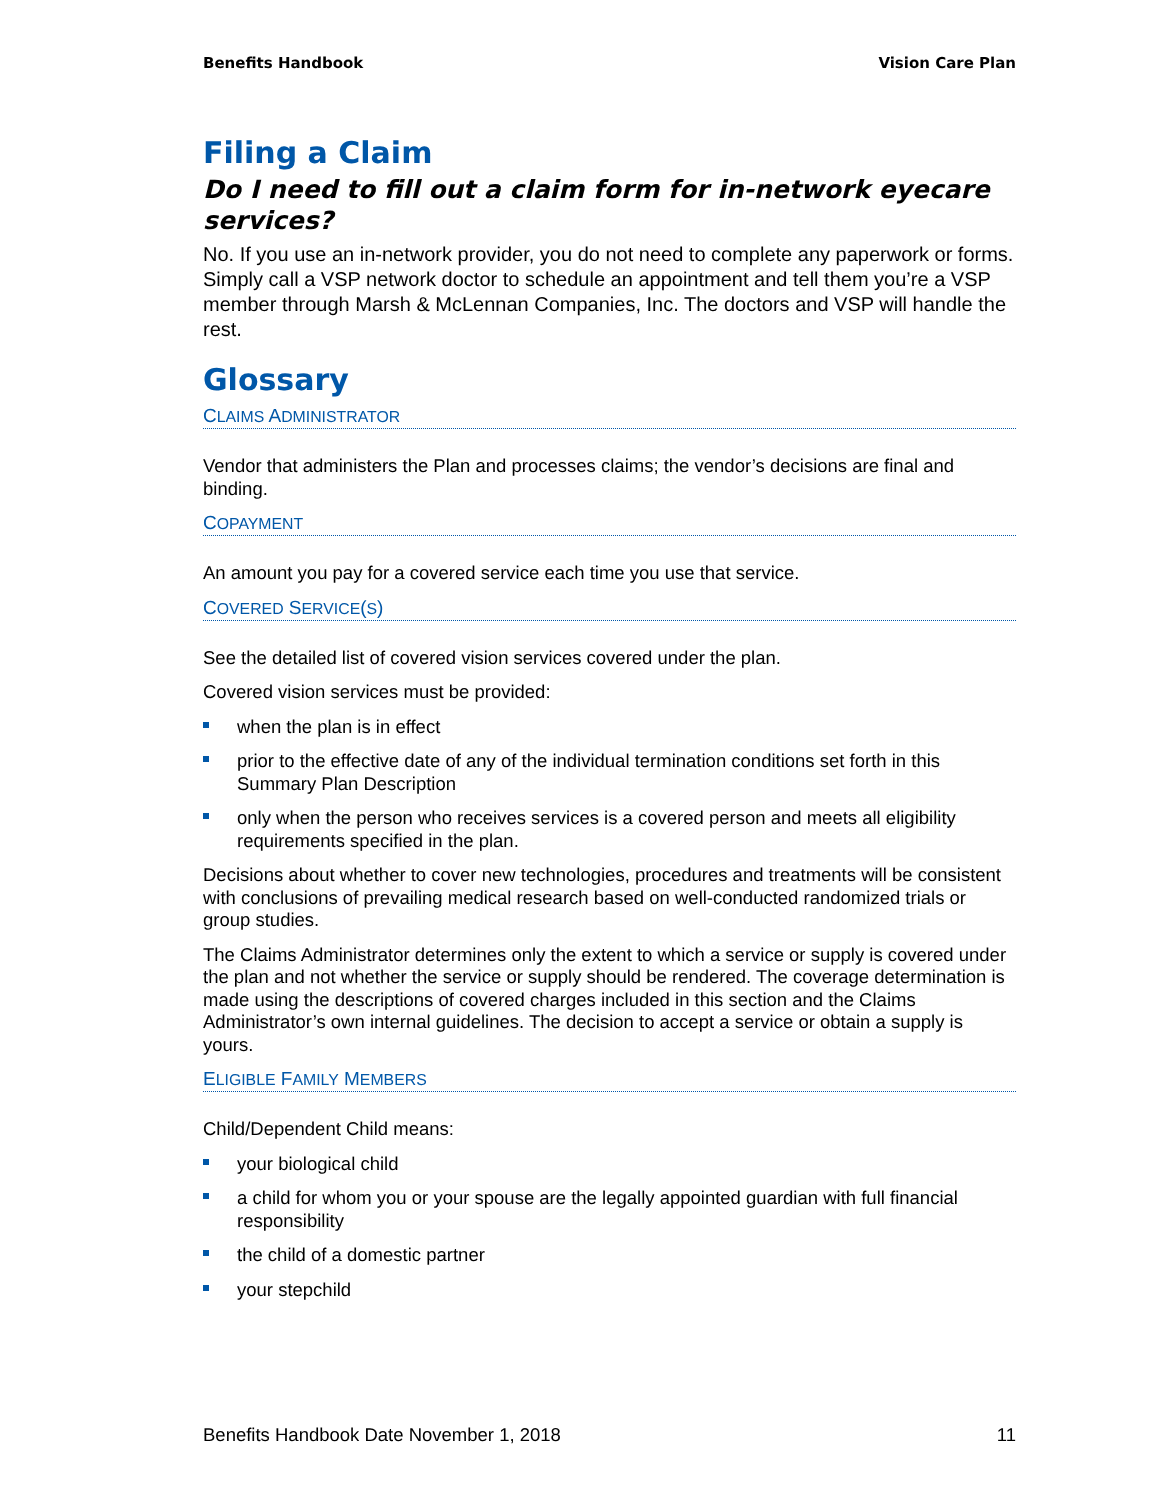Benefits Handbook Vision Care Plan
Filing a Claim
Do I need to fill out a claim form for in-network eyecare services?
No. If you use an in-network provider, you do not need to complete any paperwork or forms. Simply call a VSP network doctor to schedule an appointment and tell them you’re a VSP member through Marsh & McLennan Companies, Inc. The doctors and VSP will handle the rest.
Glossary
CLAIMS ADMINISTRATOR
Vendor that administers the Plan and processes claims; the vendor’s decisions are final and binding.
COPAYMENT
An amount you pay for a covered service each time you use that service.
COVERED SERVICE(S)
See the detailed list of covered vision services covered under the plan.
Covered vision services must be provided:
when the plan is in effect
prior to the effective date of any of the individual termination conditions set forth in this Summary Plan Description
only when the person who receives services is a covered person and meets all eligibility requirements specified in the plan.
Decisions about whether to cover new technologies, procedures and treatments will be consistent with conclusions of prevailing medical research based on well-conducted randomized trials or group studies.
The Claims Administrator determines only the extent to which a service or supply is covered under the plan and not whether the service or supply should be rendered. The coverage determination is made using the descriptions of covered charges included in this section and the Claims Administrator’s own internal guidelines. The decision to accept a service or obtain a supply is yours.
ELIGIBLE FAMILY MEMBERS
Child/Dependent Child means:
your biological child
a child for whom you or your spouse are the legally appointed guardian with full financial responsibility
the child of a domestic partner
your stepchild
Benefits Handbook Date November 1, 2018 11